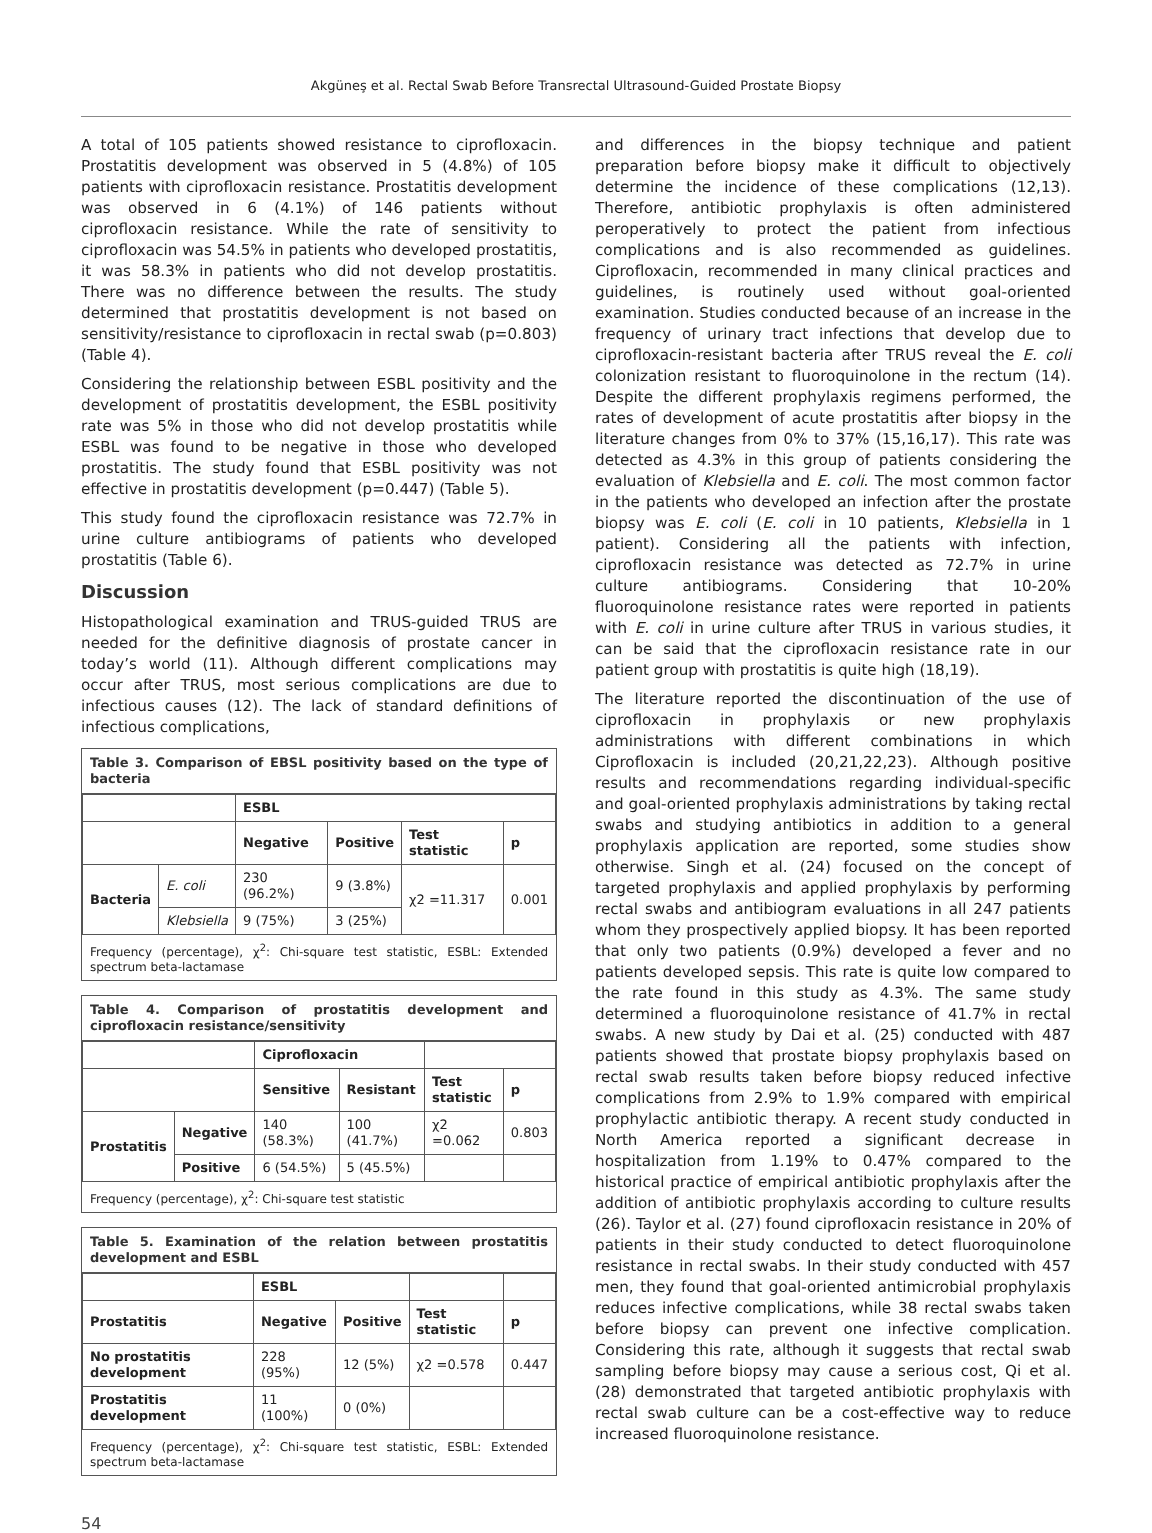Akgüneş et al. Rectal Swab Before Transrectal Ultrasound-Guided Prostate Biopsy
A total of 105 patients showed resistance to ciprofloxacin. Prostatitis development was observed in 5 (4.8%) of 105 patients with ciprofloxacin resistance. Prostatitis development was observed in 6 (4.1%) of 146 patients without ciprofloxacin resistance. While the rate of sensitivity to ciprofloxacin was 54.5% in patients who developed prostatitis, it was 58.3% in patients who did not develop prostatitis. There was no difference between the results. The study determined that prostatitis development is not based on sensitivity/resistance to ciprofloxacin in rectal swab (p=0.803) (Table 4).
Considering the relationship between ESBL positivity and the development of prostatitis development, the ESBL positivity rate was 5% in those who did not develop prostatitis while ESBL was found to be negative in those who developed prostatitis. The study found that ESBL positivity was not effective in prostatitis development (p=0.447) (Table 5).
This study found the ciprofloxacin resistance was 72.7% in urine culture antibiograms of patients who developed prostatitis (Table 6).
Discussion
Histopathological examination and TRUS-guided TRUS are needed for the definitive diagnosis of prostate cancer in today’s world (11). Although different complications may occur after TRUS, most serious complications are due to infectious causes (12). The lack of standard definitions of infectious complications,
Table 3. Comparison of EBSL positivity based on the type of bacteria
| | | ESBL | | | |
| | | Negative | Positive | Test statistic | p |
| Bacteria | E. coli | 230 (96.2%) | 9 (3.8%) | χ2 =11.317 | 0.001 |
| | Klebsiella | 9 (75%) | 3 (25%) | | |
Frequency (percentage), χ<sup>2</sup>: Chi-square test statistic, ESBL: Extended spectrum beta-lactamase
Table 4. Comparison of prostatitis development and ciprofloxacin resistance/sensitivity
| | | Ciprofloxacin | | | |
| | | Sensitive | Resistant | Test statistic | p |
| Prostatitis | Negative | 140 (58.3%) | 100 (41.7%) | χ2 =0.062 | 0.803 |
| | Positive | 6 (54.5%) | 5 (45.5%) | | |
Frequency (percentage), χ<sup>2</sup>: Chi-square test statistic
Table 5. Examination of the relation between prostatitis development and ESBL
| | ESBL | | | |
| Prostatitis | Negative | Positive | Test statistic | p |
| No prostatitis development | 228 (95%) | 12 (5%) | χ2 =0.578 | 0.447 |
| Prostatitis development | 11 (100%) | 0 (0%) | | |
Frequency (percentage), χ<sup>2</sup>: Chi-square test statistic, ESBL: Extended spectrum beta-lactamase
and differences in the biopsy technique and patient preparation before biopsy make it difficult to objectively determine the incidence of these complications (12,13). Therefore, antibiotic prophylaxis is often administered peroperatively to protect the patient from infectious complications and is also recommended as guidelines. Ciprofloxacin, recommended in many clinical practices and guidelines, is routinely used without goal-oriented examination. Studies conducted because of an increase in the frequency of urinary tract infections that develop due to ciprofloxacin-resistant bacteria after TRUS reveal the E. coli colonization resistant to fluoroquinolone in the rectum (14). Despite the different prophylaxis regimens performed, the rates of development of acute prostatitis after biopsy in the literature changes from 0% to 37% (15,16,17). This rate was detected as 4.3% in this group of patients considering the evaluation of Klebsiella and E. coli. The most common factor in the patients who developed an infection after the prostate biopsy was E. coli (E. coli in 10 patients, Klebsiella in 1 patient). Considering all the patients with infection, ciprofloxacin resistance was detected as 72.7% in urine culture antibiograms. Considering that 10-20% fluoroquinolone resistance rates were reported in patients with E. coli in urine culture after TRUS in various studies, it can be said that the ciprofloxacin resistance rate in our patient group with prostatitis is quite high (18,19).
The literature reported the discontinuation of the use of ciprofloxacin in prophylaxis or new prophylaxis administrations with different combinations in which Ciprofloxacin is included (20,21,22,23). Although positive results and recommendations regarding individual-specific and goal-oriented prophylaxis administrations by taking rectal swabs and studying antibiotics in addition to a general prophylaxis application are reported, some studies show otherwise. Singh et al. (24) focused on the concept of targeted prophylaxis and applied prophylaxis by performing rectal swabs and antibiogram evaluations in all 247 patients whom they prospectively applied biopsy. It has been reported that only two patients (0.9%) developed a fever and no patients developed sepsis. This rate is quite low compared to the rate found in this study as 4.3%. The same study determined a fluoroquinolone resistance of 41.7% in rectal swabs. A new study by Dai et al. (25) conducted with 487 patients showed that prostate biopsy prophylaxis based on rectal swab results taken before biopsy reduced infective complications from 2.9% to 1.9% compared with empirical prophylactic antibiotic therapy. A recent study conducted in North America reported a significant decrease in hospitalization from 1.19% to 0.47% compared to the historical practice of empirical antibiotic prophylaxis after the addition of antibiotic prophylaxis according to culture results (26). Taylor et al. (27) found ciprofloxacin resistance in 20% of patients in their study conducted to detect fluoroquinolone resistance in rectal swabs. In their study conducted with 457 men, they found that goal-oriented antimicrobial prophylaxis reduces infective complications, while 38 rectal swabs taken before biopsy can prevent one infective complication. Considering this rate, although it suggests that rectal swab sampling before biopsy may cause a serious cost, Qi et al. (28) demonstrated that targeted antibiotic prophylaxis with rectal swab culture can be a cost-effective way to reduce increased fluoroquinolone resistance.
54